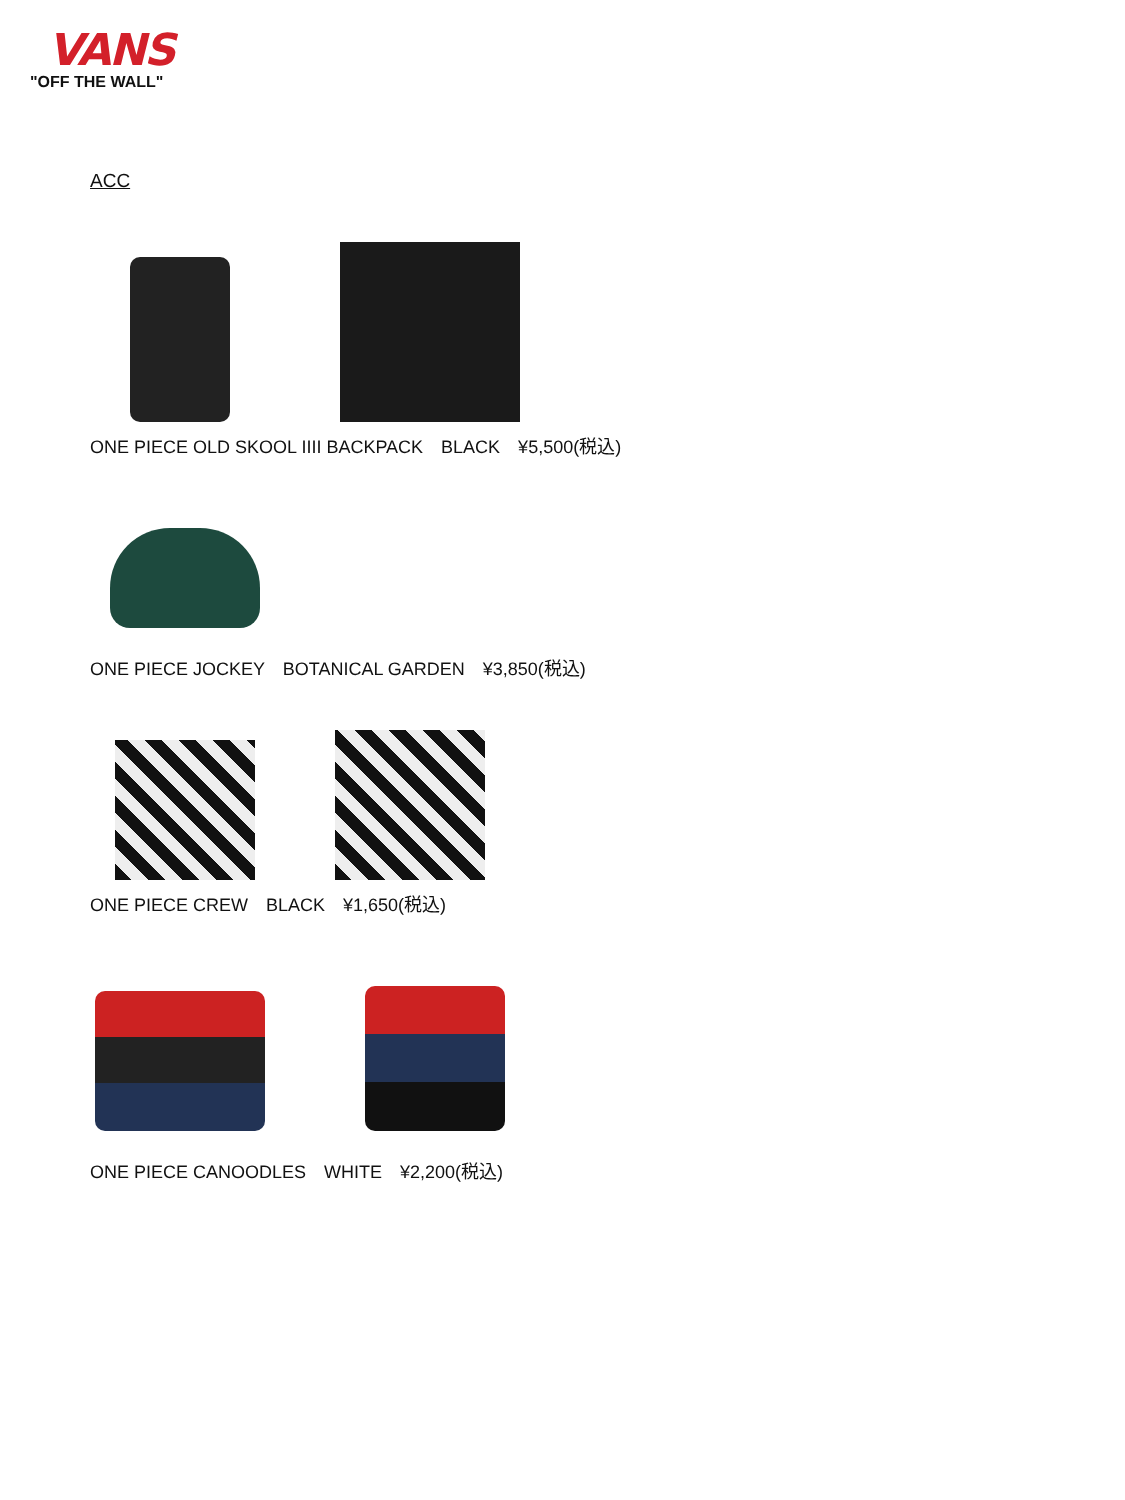VANS
"OFF THE WALL"
ACC
ONE PIECE OLD SKOOL IIII BACKPACK　BLACK　¥5,500(税込)
ONE PIECE JOCKEY　BOTANICAL GARDEN　¥3,850(税込)
ONE PIECE CREW　BLACK　¥1,650(税込)
ONE PIECE CANOODLES　WHITE　¥2,200(税込)